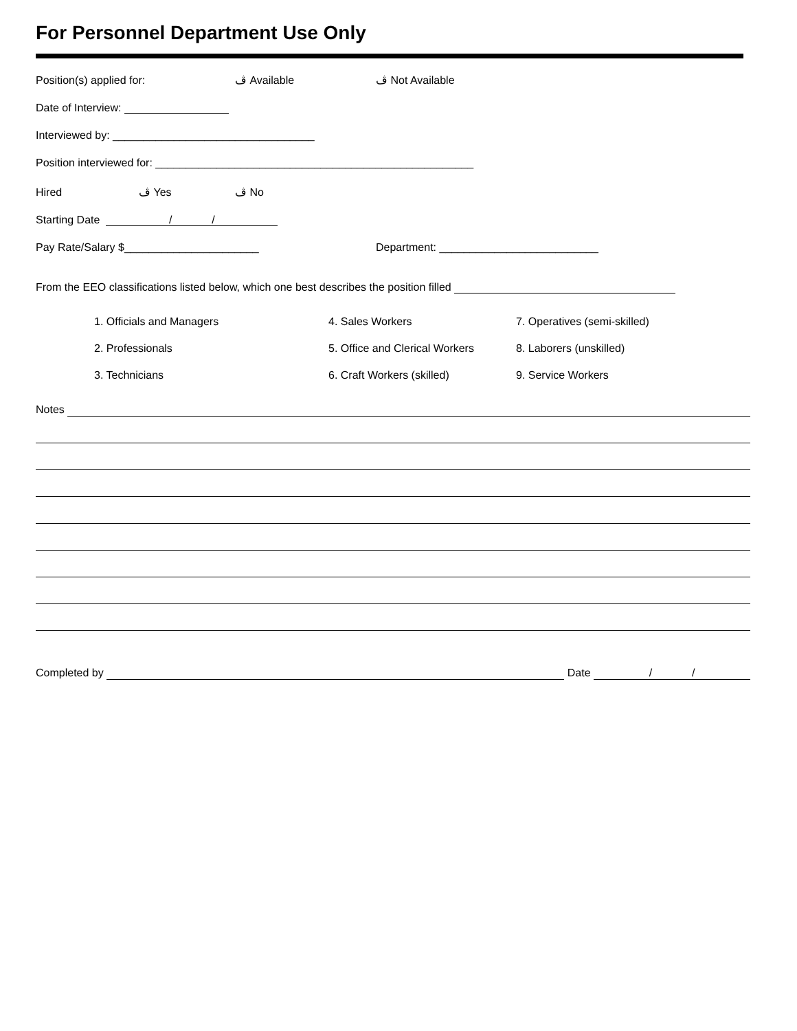For Personnel Department Use Only
Position(s) applied for: ڤ Available ڤ Not Available
Date of Interview:
Interviewed by: _________________________________
Position interviewed for: ____________________________________________________
Hired ڤ Yes ڤ No
Starting Date / /
Pay Rate/Salary $______________________ Department: __________________________
From the EEO classifications listed below, which one best describes the position filled
1. Officials and Managers
2. Professionals
3. Technicians
4. Sales Workers
5. Office and Clerical Workers
6. Craft Workers (skilled)
7. Operatives (semi-skilled)
8. Laborers (unskilled)
9. Service Workers
Notes
Completed by Date / /